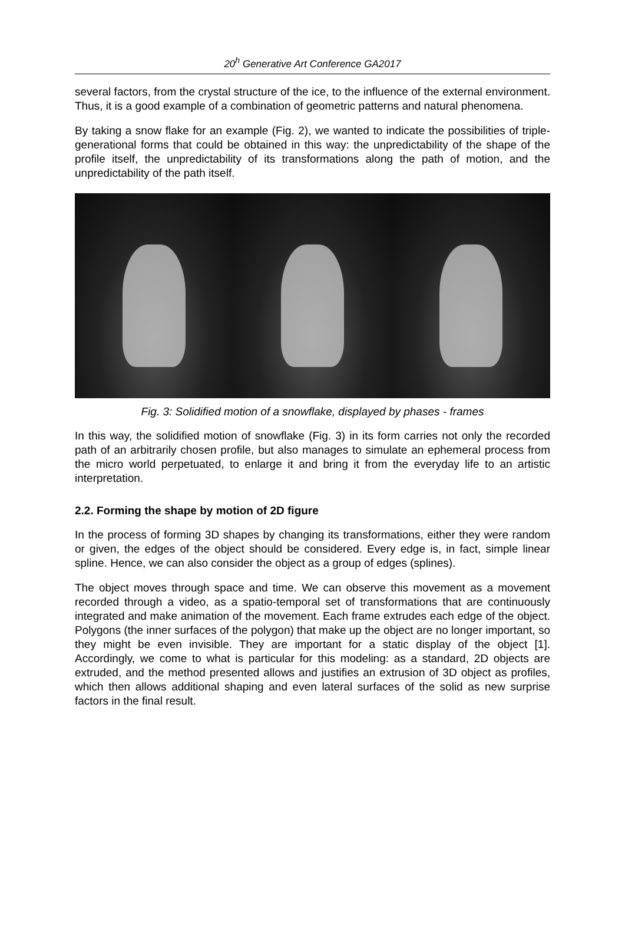20<sup>h</sup> Generative Art Conference GA2017
several factors, from the crystal structure of the ice, to the influence of the external environment. Thus, it is a good example of a combination of geometric patterns and natural phenomena.
By taking a snow flake for an example (Fig. 2), we wanted to indicate the possibilities of triple-generational forms that could be obtained in this way: the unpredictability of the shape of the profile itself, the unpredictability of its transformations along the path of motion, and the unpredictability of the path itself.
Fig. 3: Solidified motion of a snowflake, displayed by phases - frames
In this way, the solidified motion of snowflake (Fig. 3) in its form carries not only the recorded path of an arbitrarily chosen profile, but also manages to simulate an ephemeral process from the micro world perpetuated, to enlarge it and bring it from the everyday life to an artistic interpretation.
2.2. Forming the shape by motion of 2D figure
In the process of forming 3D shapes by changing its transformations, either they were random or given, the edges of the object should be considered. Every edge is, in fact, simple linear spline. Hence, we can also consider the object as a group of edges (splines).
The object moves through space and time. We can observe this movement as a movement recorded through a video, as a spatio-temporal set of transformations that are continuously integrated and make animation of the movement. Each frame extrudes each edge of the object. Polygons (the inner surfaces of the polygon) that make up the object are no longer important, so they might be even invisible. They are important for a static display of the object [1]. Accordingly, we come to what is particular for this modeling: as a standard, 2D objects are extruded, and the method presented allows and justifies an extrusion of 3D object as profiles, which then allows additional shaping and even lateral surfaces of the solid as new surprise factors in the final result.